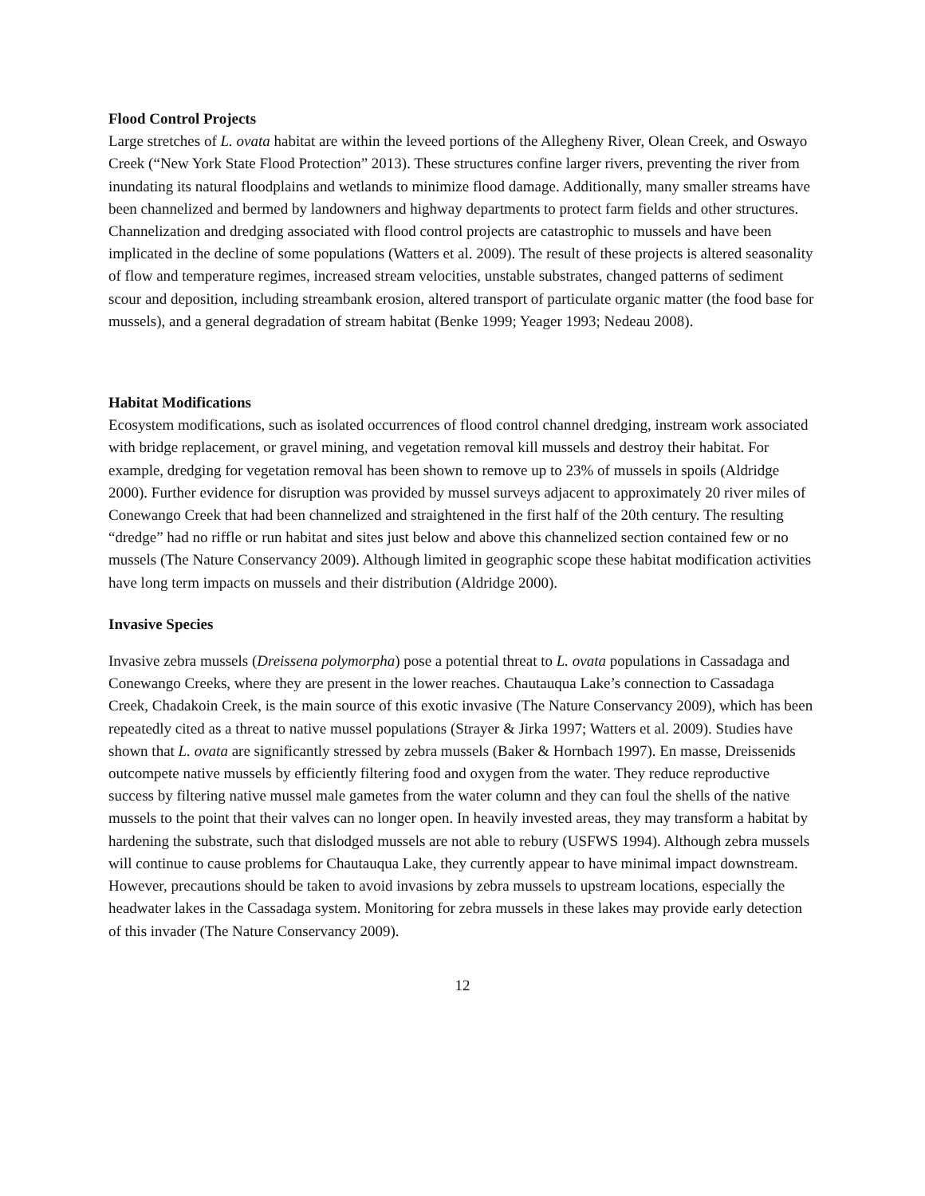Flood Control Projects
Large stretches of L. ovata habitat are within the leveed portions of the Allegheny River, Olean Creek, and Oswayo Creek (“New York State Flood Protection” 2013). These structures confine larger rivers, preventing the river from inundating its natural floodplains and wetlands to minimize flood damage. Additionally, many smaller streams have been channelized and bermed by landowners and highway departments to protect farm fields and other structures. Channelization and dredging associated with flood control projects are catastrophic to mussels and have been implicated in the decline of some populations (Watters et al. 2009). The result of these projects is altered seasonality of flow and temperature regimes, increased stream velocities, unstable substrates, changed patterns of sediment scour and deposition, including streambank erosion, altered transport of particulate organic matter (the food base for mussels), and a general degradation of stream habitat (Benke 1999; Yeager 1993; Nedeau 2008).
Habitat Modifications
Ecosystem modifications, such as isolated occurrences of flood control channel dredging, instream work associated with bridge replacement, or gravel mining, and vegetation removal kill mussels and destroy their habitat. For example, dredging for vegetation removal has been shown to remove up to 23% of mussels in spoils (Aldridge 2000). Further evidence for disruption was provided by mussel surveys adjacent to approximately 20 river miles of Conewango Creek that had been channelized and straightened in the first half of the 20th century. The resulting “dredge” had no riffle or run habitat and sites just below and above this channelized section contained few or no mussels (The Nature Conservancy 2009). Although limited in geographic scope these habitat modification activities have long term impacts on mussels and their distribution (Aldridge 2000).
Invasive Species
Invasive zebra mussels (Dreissena polymorpha) pose a potential threat to L. ovata populations in Cassadaga and Conewango Creeks, where they are present in the lower reaches. Chautauqua Lake’s connection to Cassadaga Creek, Chadakoin Creek, is the main source of this exotic invasive (The Nature Conservancy 2009), which has been repeatedly cited as a threat to native mussel populations (Strayer & Jirka 1997; Watters et al. 2009). Studies have shown that L. ovata are significantly stressed by zebra mussels (Baker & Hornbach 1997). En masse, Dreissenids outcompete native mussels by efficiently filtering food and oxygen from the water. They reduce reproductive success by filtering native mussel male gametes from the water column and they can foul the shells of the native mussels to the point that their valves can no longer open. In heavily invested areas, they may transform a habitat by hardening the substrate, such that dislodged mussels are not able to rebury (USFWS 1994). Although zebra mussels will continue to cause problems for Chautauqua Lake, they currently appear to have minimal impact downstream. However, precautions should be taken to avoid invasions by zebra mussels to upstream locations, especially the headwater lakes in the Cassadaga system. Monitoring for zebra mussels in these lakes may provide early detection of this invader (The Nature Conservancy 2009).
12